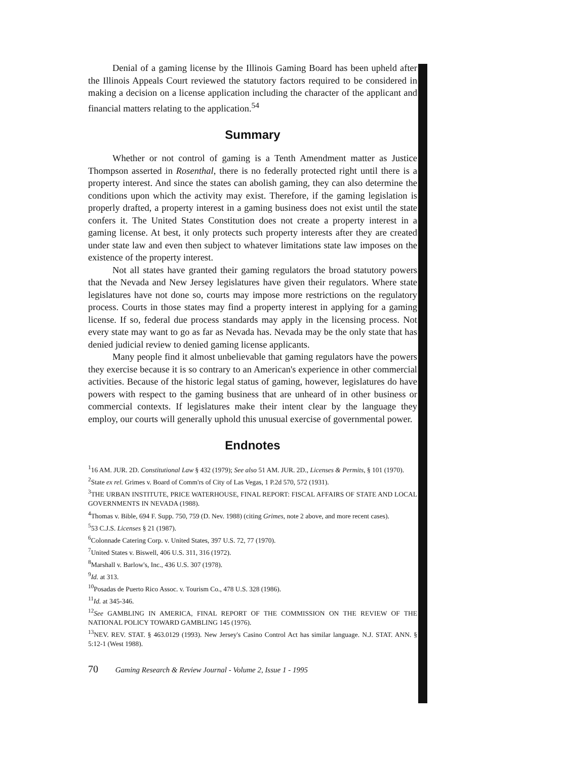Denial of a gaming license by the Illinois Gaming Board has been upheld after the Illinois Appeals Court reviewed the statutory factors required to be considered in making a decision on a license application including the character of the applicant and financial matters relating to the application.<sup>54</sup>
Summary
Whether or not control of gaming is a Tenth Amendment matter as Justice Thompson asserted in Rosenthal, there is no federally protected right until there is a property interest. And since the states can abolish gaming, they can also determine the conditions upon which the activity may exist. Therefore, if the gaming legislation is properly drafted, a property interest in a gaming business does not exist until the state confers it. The United States Constitution does not create a property interest in a gaming license. At best, it only protects such property interests after they are created under state law and even then subject to whatever limitations state law imposes on the existence of the property interest.
Not all states have granted their gaming regulators the broad statutory powers that the Nevada and New Jersey legislatures have given their regulators. Where state legislatures have not done so, courts may impose more restrictions on the regulatory process. Courts in those states may find a property interest in applying for a gaming license. If so, federal due process standards may apply in the licensing process. Not every state may want to go as far as Nevada has. Nevada may be the only state that has denied judicial review to denied gaming license applicants.
Many people find it almost unbelievable that gaming regulators have the powers they exercise because it is so contrary to an American's experience in other commercial activities. Because of the historic legal status of gaming, however, legislatures do have powers with respect to the gaming business that are unheard of in other business or commercial contexts. If legislatures make their intent clear by the language they employ, our courts will generally uphold this unusual exercise of governmental power.
Endnotes
<sup>1</sup> 16 AM. JUR. 2D. Constitutional Law § 432 (1979); See also 51 AM. JUR. 2D., Licenses & Permits, § 101 (1970).
<sup>2</sup> State ex rel. Grimes v. Board of Comm'rs of City of Las Vegas, 1 P.2d 570, 572 (1931).
<sup>3</sup> THE URBAN INSTITUTE, PRICE WATERHOUSE, FINAL REPORT: FISCAL AFFAIRS OF STATE AND LOCAL GOVERNMENTS IN NEVADA (1988).
<sup>4</sup> Thomas v. Bible, 694 F. Supp. 750, 759 (D. Nev. 1988) (citing Grimes, note 2 above, and more recent cases).
<sup>5</sup> 53 C.J.S. Licenses § 21 (1987).
<sup>6</sup> Colonnade Catering Corp. v. United States, 397 U.S. 72, 77 (1970).
<sup>7</sup> United States v. Biswell, 406 U.S. 311, 316 (1972).
<sup>8</sup> Marshall v. Barlow's, Inc., 436 U.S. 307 (1978).
<sup>9</sup> Id. at 313.
<sup>10</sup> Posadas de Puerto Rico Assoc. v. Tourism Co., 478 U.S. 328 (1986).
<sup>11</sup> Id. at 345-346.
<sup>12</sup> See GAMBLING IN AMERICA, FINAL REPORT OF THE COMMISSION ON THE REVIEW OF THE NATIONAL POLICY TOWARD GAMBLING 145 (1976).
<sup>13</sup>NEV. REV. STAT. § 463.0129 (1993). New Jersey's Casino Control Act has similar language. N.J. STAT. ANN. § 5:12-1 (West 1988).
70 Gaming Research & Review Journal - Volume 2, Issue 1 - 1995